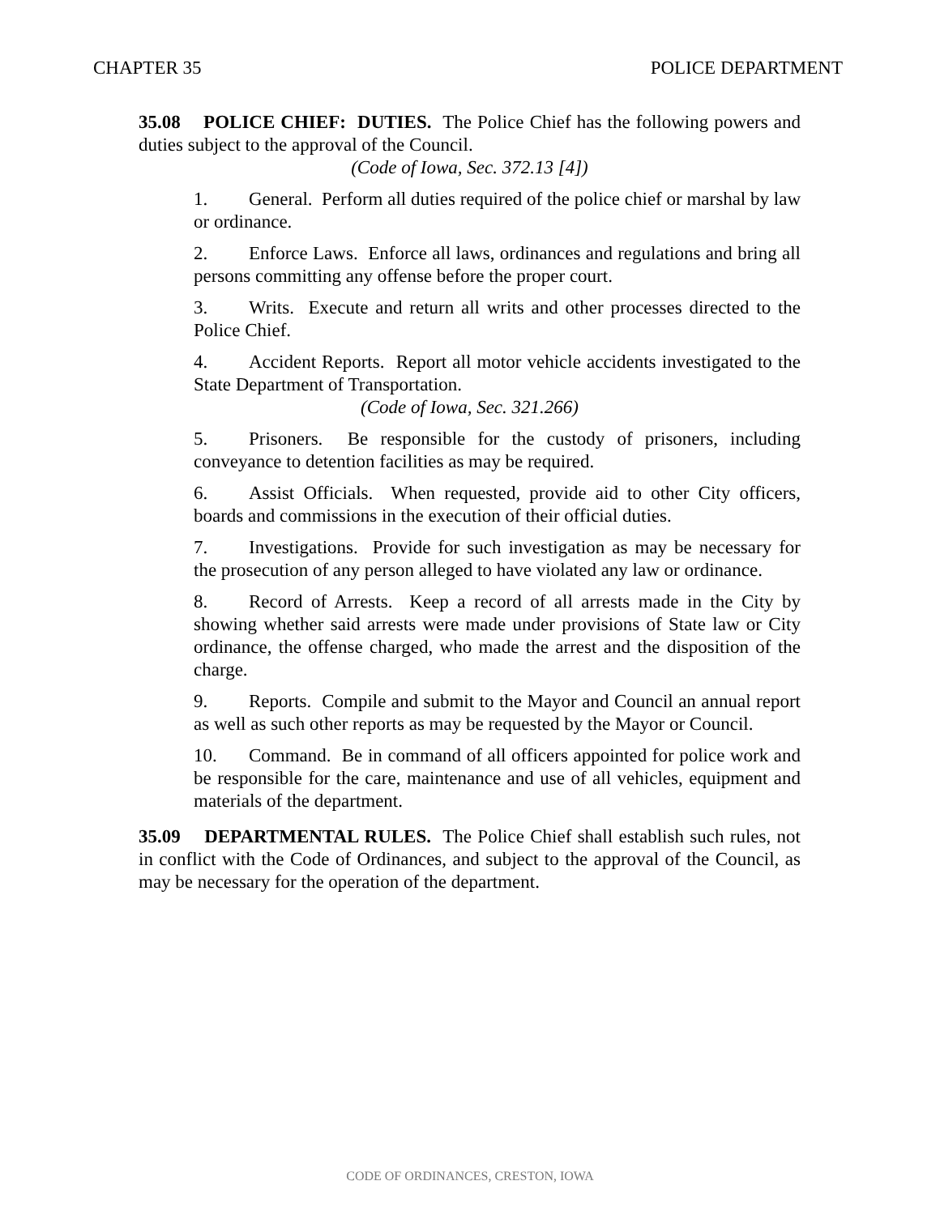CHAPTER 35 POLICE DEPARTMENT
35.08 POLICE CHIEF: DUTIES. The Police Chief has the following powers and duties subject to the approval of the Council.
(Code of Iowa, Sec. 372.13 [4])
1. General. Perform all duties required of the police chief or marshal by law or ordinance.
2. Enforce Laws. Enforce all laws, ordinances and regulations and bring all persons committing any offense before the proper court.
3. Writs. Execute and return all writs and other processes directed to the Police Chief.
4. Accident Reports. Report all motor vehicle accidents investigated to the State Department of Transportation.
(Code of Iowa, Sec. 321.266)
5. Prisoners. Be responsible for the custody of prisoners, including conveyance to detention facilities as may be required.
6. Assist Officials. When requested, provide aid to other City officers, boards and commissions in the execution of their official duties.
7. Investigations. Provide for such investigation as may be necessary for the prosecution of any person alleged to have violated any law or ordinance.
8. Record of Arrests. Keep a record of all arrests made in the City by showing whether said arrests were made under provisions of State law or City ordinance, the offense charged, who made the arrest and the disposition of the charge.
9. Reports. Compile and submit to the Mayor and Council an annual report as well as such other reports as may be requested by the Mayor or Council.
10. Command. Be in command of all officers appointed for police work and be responsible for the care, maintenance and use of all vehicles, equipment and materials of the department.
35.09 DEPARTMENTAL RULES. The Police Chief shall establish such rules, not in conflict with the Code of Ordinances, and subject to the approval of the Council, as may be necessary for the operation of the department.
CODE OF ORDINANCES, CRESTON, IOWA